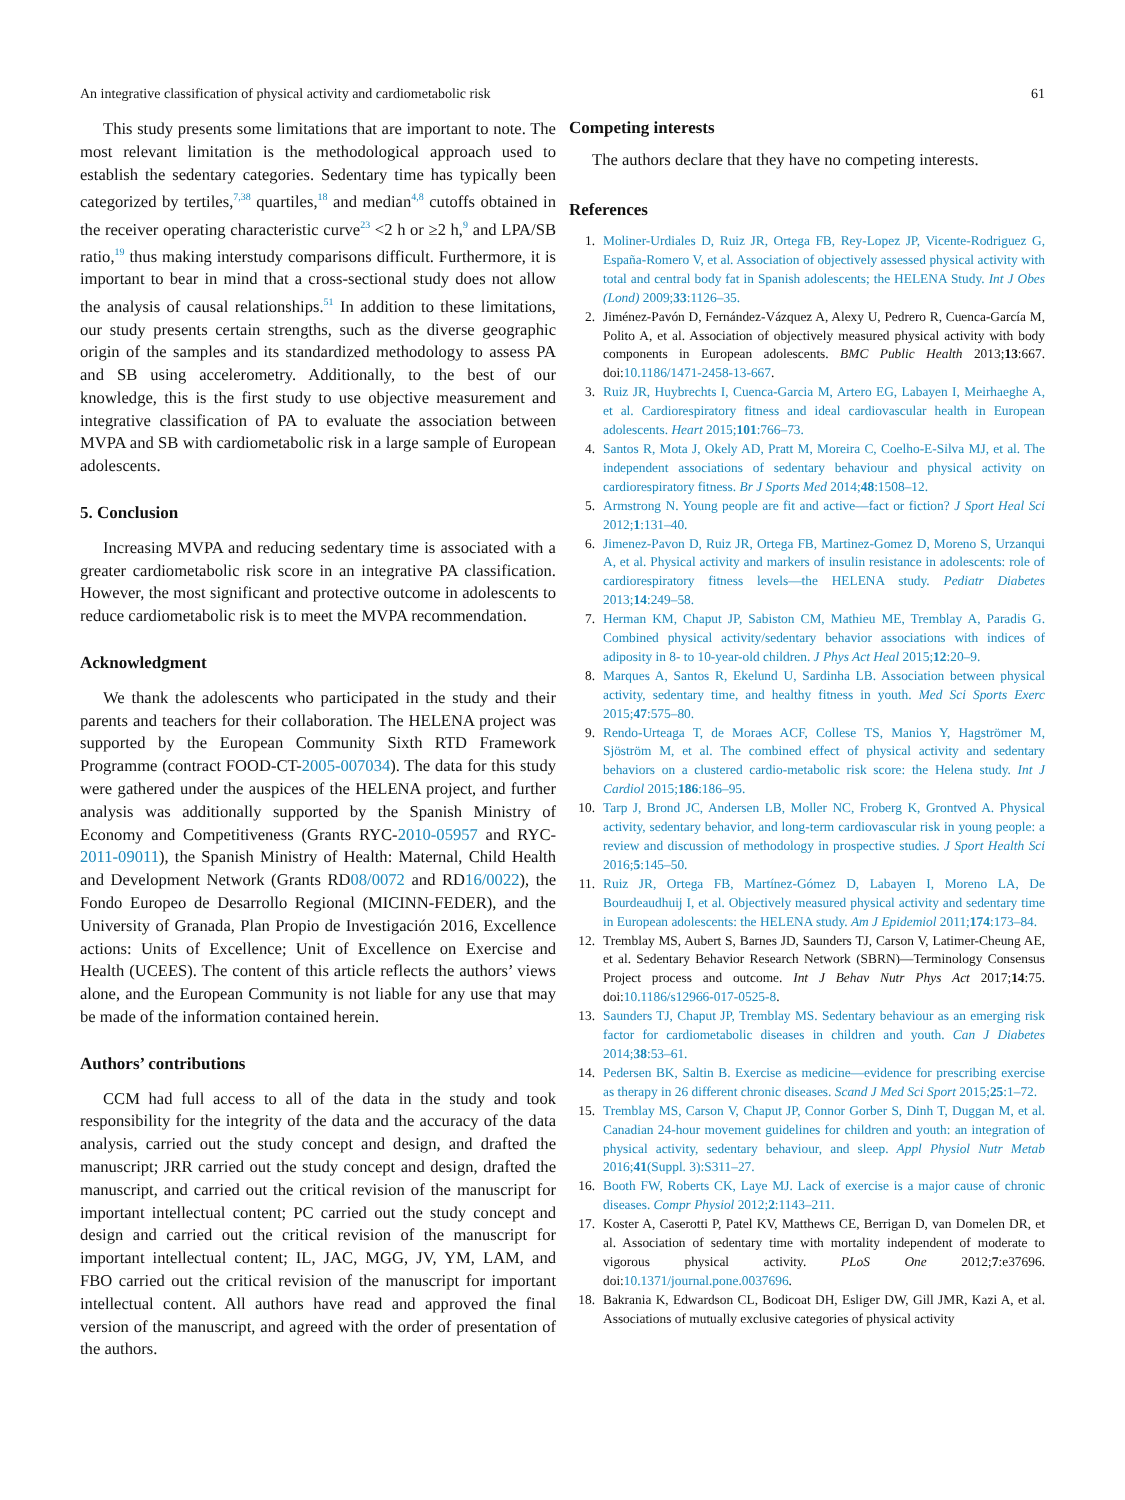An integrative classification of physical activity and cardiometabolic risk 61
This study presents some limitations that are important to note. The most relevant limitation is the methodological approach used to establish the sedentary categories. Sedentary time has typically been categorized by tertiles,<sup>7,38</sup> quartiles,<sup>18</sup> and median<sup>4,8</sup> cutoffs obtained in the receiver operating characteristic curve<sup>23</sup> <2 h or ≥2 h,<sup>9</sup> and LPA/SB ratio,<sup>19</sup> thus making interstudy comparisons difficult. Furthermore, it is important to bear in mind that a cross-sectional study does not allow the analysis of causal relationships.<sup>51</sup> In addition to these limitations, our study presents certain strengths, such as the diverse geographic origin of the samples and its standardized methodology to assess PA and SB using accelerometry. Additionally, to the best of our knowledge, this is the first study to use objective measurement and integrative classification of PA to evaluate the association between MVPA and SB with cardiometabolic risk in a large sample of European adolescents.
5. Conclusion
Increasing MVPA and reducing sedentary time is associated with a greater cardiometabolic risk score in an integrative PA classification. However, the most significant and protective outcome in adolescents to reduce cardiometabolic risk is to meet the MVPA recommendation.
Acknowledgment
We thank the adolescents who participated in the study and their parents and teachers for their collaboration. The HELENA project was supported by the European Community Sixth RTD Framework Programme (contract FOOD-CT-2005-007034). The data for this study were gathered under the auspices of the HELENA project, and further analysis was additionally supported by the Spanish Ministry of Economy and Competitiveness (Grants RYC-2010-05957 and RYC-2011-09011), the Spanish Ministry of Health: Maternal, Child Health and Development Network (Grants RD08/0072 and RD16/0022), the Fondo Europeo de Desarrollo Regional (MICINN-FEDER), and the University of Granada, Plan Propio de Investigación 2016, Excellence actions: Units of Excellence; Unit of Excellence on Exercise and Health (UCEES). The content of this article reflects the authors’ views alone, and the European Community is not liable for any use that may be made of the information contained herein.
Authors’ contributions
CCM had full access to all of the data in the study and took responsibility for the integrity of the data and the accuracy of the data analysis, carried out the study concept and design, and drafted the manuscript; JRR carried out the study concept and design, drafted the manuscript, and carried out the critical revision of the manuscript for important intellectual content; PC carried out the study concept and design and carried out the critical revision of the manuscript for important intellectual content; IL, JAC, MGG, JV, YM, LAM, and FBO carried out the critical revision of the manuscript for important intellectual content. All authors have read and approved the final version of the manuscript, and agreed with the order of presentation of the authors.
Competing interests
The authors declare that they have no competing interests.
References
1. Moliner-Urdiales D, Ruiz JR, Ortega FB, Rey-Lopez JP, Vicente-Rodriguez G, España-Romero V, et al. Association of objectively assessed physical activity with total and central body fat in Spanish adolescents; the HELENA Study. Int J Obes (Lond) 2009;33:1126–35.
2. Jiménez-Pavón D, Fernández-Vázquez A, Alexy U, Pedrero R, Cuenca-García M, Polito A, et al. Association of objectively measured physical activity with body components in European adolescents. BMC Public Health 2013;13:667. doi:10.1186/1471-2458-13-667.
3. Ruiz JR, Huybrechts I, Cuenca-Garcia M, Artero EG, Labayen I, Meirhaeghe A, et al. Cardiorespiratory fitness and ideal cardiovascular health in European adolescents. Heart 2015;101:766–73.
4. Santos R, Mota J, Okely AD, Pratt M, Moreira C, Coelho-E-Silva MJ, et al. The independent associations of sedentary behaviour and physical activity on cardiorespiratory fitness. Br J Sports Med 2014;48:1508–12.
5. Armstrong N. Young people are fit and active—fact or fiction? J Sport Heal Sci 2012;1:131–40.
6. Jimenez-Pavon D, Ruiz JR, Ortega FB, Martinez-Gomez D, Moreno S, Urzanqui A, et al. Physical activity and markers of insulin resistance in adolescents: role of cardiorespiratory fitness levels—the HELENA study. Pediatr Diabetes 2013;14:249–58.
7. Herman KM, Chaput JP, Sabiston CM, Mathieu ME, Tremblay A, Paradis G. Combined physical activity/sedentary behavior associations with indices of adiposity in 8- to 10-year-old children. J Phys Act Heal 2015;12:20–9.
8. Marques A, Santos R, Ekelund U, Sardinha LB. Association between physical activity, sedentary time, and healthy fitness in youth. Med Sci Sports Exerc 2015;47:575–80.
9. Rendo-Urteaga T, de Moraes ACF, Collese TS, Manios Y, Hagströmer M, Sjöström M, et al. The combined effect of physical activity and sedentary behaviors on a clustered cardio-metabolic risk score: the Helena study. Int J Cardiol 2015;186:186–95.
10. Tarp J, Brond JC, Andersen LB, Moller NC, Froberg K, Grontved A. Physical activity, sedentary behavior, and long-term cardiovascular risk in young people: a review and discussion of methodology in prospective studies. J Sport Health Sci 2016;5:145–50.
11. Ruiz JR, Ortega FB, Martínez-Gómez D, Labayen I, Moreno LA, De Bourdeaudhuij I, et al. Objectively measured physical activity and sedentary time in European adolescents: the HELENA study. Am J Epidemiol 2011;174:173–84.
12. Tremblay MS, Aubert S, Barnes JD, Saunders TJ, Carson V, Latimer-Cheung AE, et al. Sedentary Behavior Research Network (SBRN)—Terminology Consensus Project process and outcome. Int J Behav Nutr Phys Act 2017;14:75. doi:10.1186/s12966-017-0525-8.
13. Saunders TJ, Chaput JP, Tremblay MS. Sedentary behaviour as an emerging risk factor for cardiometabolic diseases in children and youth. Can J Diabetes 2014;38:53–61.
14. Pedersen BK, Saltin B. Exercise as medicine—evidence for prescribing exercise as therapy in 26 different chronic diseases. Scand J Med Sci Sport 2015;25:1–72.
15. Tremblay MS, Carson V, Chaput JP, Connor Gorber S, Dinh T, Duggan M, et al. Canadian 24-hour movement guidelines for children and youth: an integration of physical activity, sedentary behaviour, and sleep. Appl Physiol Nutr Metab 2016;41(Suppl. 3):S311–27.
16. Booth FW, Roberts CK, Laye MJ. Lack of exercise is a major cause of chronic diseases. Compr Physiol 2012;2:1143–211.
17. Koster A, Caserotti P, Patel KV, Matthews CE, Berrigan D, van Domelen DR, et al. Association of sedentary time with mortality independent of moderate to vigorous physical activity. PLoS One 2012;7:e37696. doi:10.1371/journal.pone.0037696.
18. Bakrania K, Edwardson CL, Bodicoat DH, Esliger DW, Gill JMR, Kazi A, et al. Associations of mutually exclusive categories of physical activity